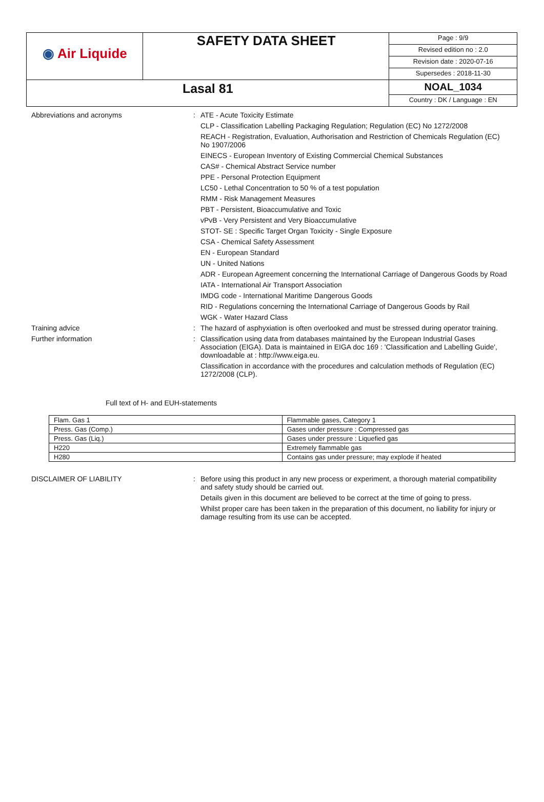| ◉ Air Liquide | SAFETY DATA SHEET | Page : 9/9 Revised edition no : 2.0 Revision date : 2020-07-16 Supersedes : 2018-11-30 |
| Lasal 81 | | NOAL_1034 Country : DK / Language : EN |
Abbreviations and acronyms :
ATE - Acute Toxicity Estimate
CLP - Classification Labelling Packaging Regulation; Regulation (EC) No 1272/2008
REACH - Registration, Evaluation, Authorisation and Restriction of Chemicals Regulation (EC) No 1907/2006
EINECS - European Inventory of Existing Commercial Chemical Substances
CAS# - Chemical Abstract Service number
PPE - Personal Protection Equipment
LC50 - Lethal Concentration to 50 % of a test population
RMM - Risk Management Measures
PBT - Persistent, Bioaccumulative and Toxic
vPvB - Very Persistent and Very Bioaccumulative
STOT- SE : Specific Target Organ Toxicity - Single Exposure
CSA - Chemical Safety Assessment
EN - European Standard
UN - United Nations
ADR - European Agreement concerning the International Carriage of Dangerous Goods by Road
IATA - International Air Transport Association
IMDG code - International Maritime Dangerous Goods
RID - Regulations concerning the International Carriage of Dangerous Goods by Rail
WGK - Water Hazard Class
Training advice :
The hazard of asphyxiation is often overlooked and must be stressed during operator training.
Further information :
Classification using data from databases maintained by the European Industrial Gases Association (EIGA). Data is maintained in EIGA doc 169 : 'Classification and Labelling Guide', downloadable at : http://www.eiga.eu.
Classification in accordance with the procedures and calculation methods of Regulation (EC) 1272/2008 (CLP).
Full text of H- and EUH-statements
| Flam. Gas 1 | Flammable gases, Category 1 |
| Press. Gas (Comp.) | Gases under pressure : Compressed gas |
| Press. Gas (Liq.) | Gases under pressure : Liquefied gas |
| H220 | Extremely flammable gas |
| H280 | Contains gas under pressure; may explode if heated |
DISCLAIMER OF LIABILITY :
Before using this product in any new process or experiment, a thorough material compatibility and safety study should be carried out.
Details given in this document are believed to be correct at the time of going to press.
Whilst proper care has been taken in the preparation of this document, no liability for injury or damage resulting from its use can be accepted.